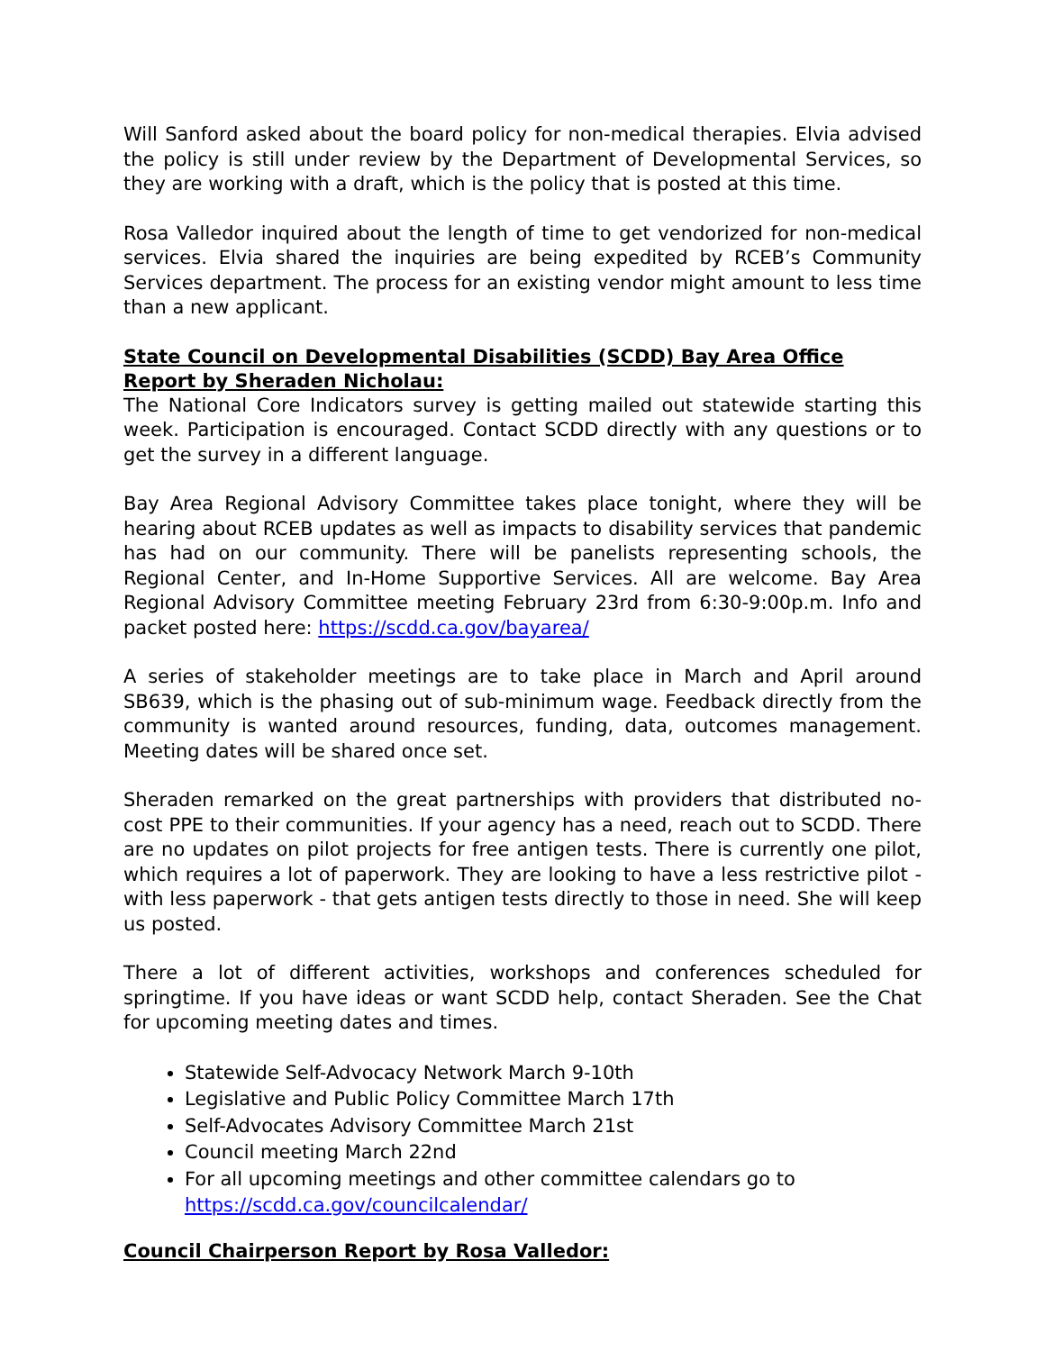Will Sanford asked about the board policy for non-medical therapies. Elvia advised the policy is still under review by the Department of Developmental Services, so they are working with a draft, which is the policy that is posted at this time.
Rosa Valledor inquired about the length of time to get vendorized for non-medical services. Elvia shared the inquiries are being expedited by RCEB’s Community Services department. The process for an existing vendor might amount to less time than a new applicant.
State Council on Developmental Disabilities (SCDD) Bay Area Office Report by Sheraden Nicholau:
The National Core Indicators survey is getting mailed out statewide starting this week. Participation is encouraged. Contact SCDD directly with any questions or to get the survey in a different language.
Bay Area Regional Advisory Committee takes place tonight, where they will be hearing about RCEB updates as well as impacts to disability services that pandemic has had on our community. There will be panelists representing schools, the Regional Center, and In-Home Supportive Services. All are welcome. Bay Area Regional Advisory Committee meeting February 23rd from 6:30-9:00p.m. Info and packet posted here: https://scdd.ca.gov/bayarea/
A series of stakeholder meetings are to take place in March and April around SB639, which is the phasing out of sub-minimum wage. Feedback directly from the community is wanted around resources, funding, data, outcomes management. Meeting dates will be shared once set.
Sheraden remarked on the great partnerships with providers that distributed no-cost PPE to their communities. If your agency has a need, reach out to SCDD. There are no updates on pilot projects for free antigen tests. There is currently one pilot, which requires a lot of paperwork. They are looking to have a less restrictive pilot - with less paperwork - that gets antigen tests directly to those in need. She will keep us posted.
There a lot of different activities, workshops and conferences scheduled for springtime. If you have ideas or want SCDD help, contact Sheraden. See the Chat for upcoming meeting dates and times.
Statewide Self-Advocacy Network March 9-10th
Legislative and Public Policy Committee March 17th
Self-Advocates Advisory Committee March 21st
Council meeting March 22nd
For all upcoming meetings and other committee calendars go to https://scdd.ca.gov/councilcalendar/
Council Chairperson Report by Rosa Valledor: